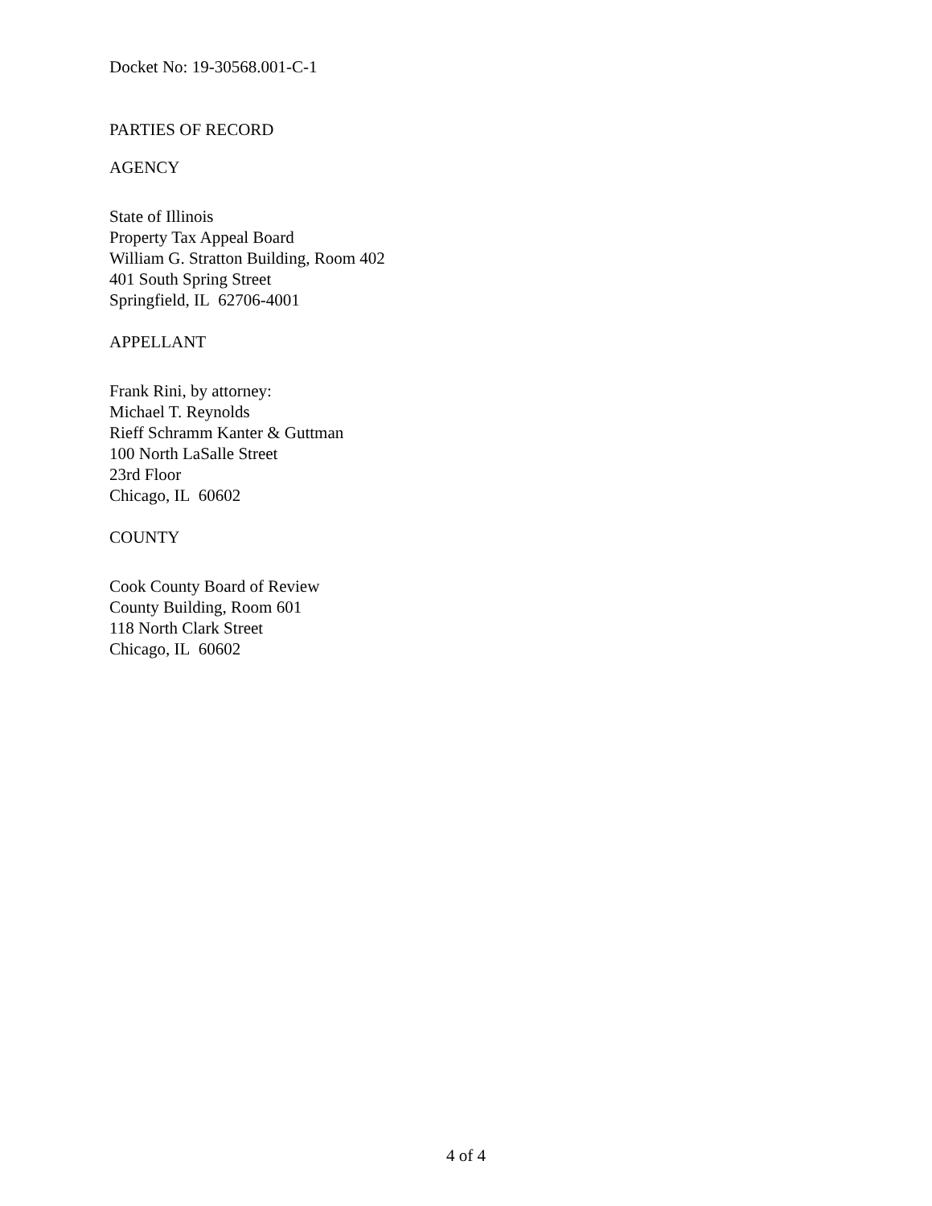Docket No: 19-30568.001-C-1
PARTIES OF RECORD
AGENCY
State of Illinois
Property Tax Appeal Board
William G. Stratton Building, Room 402
401 South Spring Street
Springfield, IL 62706-4001
APPELLANT
Frank Rini, by attorney:
Michael T. Reynolds
Rieff Schramm Kanter & Guttman
100 North LaSalle Street
23rd Floor
Chicago, IL 60602
COUNTY
Cook County Board of Review
County Building, Room 601
118 North Clark Street
Chicago, IL 60602
4 of 4